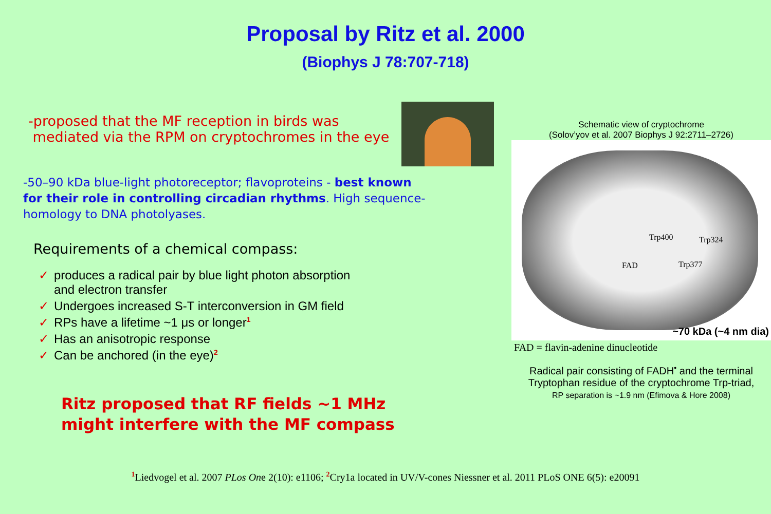Proposal by Ritz et al. 2000
(Biophys J 78:707-718)
-proposed that the MF reception in birds was
mediated via the RPM on cryptochromes in the eye
-50–90 kDa blue-light photoreceptor; flavoproteins - best known
for their role in controlling circadian rhythms. High sequence-
homology to DNA photolyases.
Requirements of a chemical compass:
✓ produces a radical pair by blue light photon absorption
and electron transfer
✓ Undergoes increased S-T interconversion in GM field
✓ RPs have a lifetime ~1 μs or longer<sup>1</sup>
✓ Has an anisotropic response
✓ Can be anchored (in the eye)<sup>2</sup>
Ritz proposed that RF fields ~1 MHz
might interfere with the MF compass
Schematic view of cryptochrome
(Solov’yov et al. 2007 Biophys J 92:2711–2726)
Trp400 Trp324
FAD Trp377
~70 kDa (~4 nm dia)
FAD = flavin-adenine dinucleotide
Radical pair consisting of FADH<sup>•</sup> and the terminal
Tryptophan residue of the cryptochrome Trp-triad,
RP separation is ~1.9 nm (Efimova & Hore 2008)
<sup>1</sup> Liedvogel et al. 2007 PLos One 2(10): e1106; <sup>2</sup>Cry1a located in UV/V-cones Niessner et al. 2011 PLoS ONE 6(5): e20091